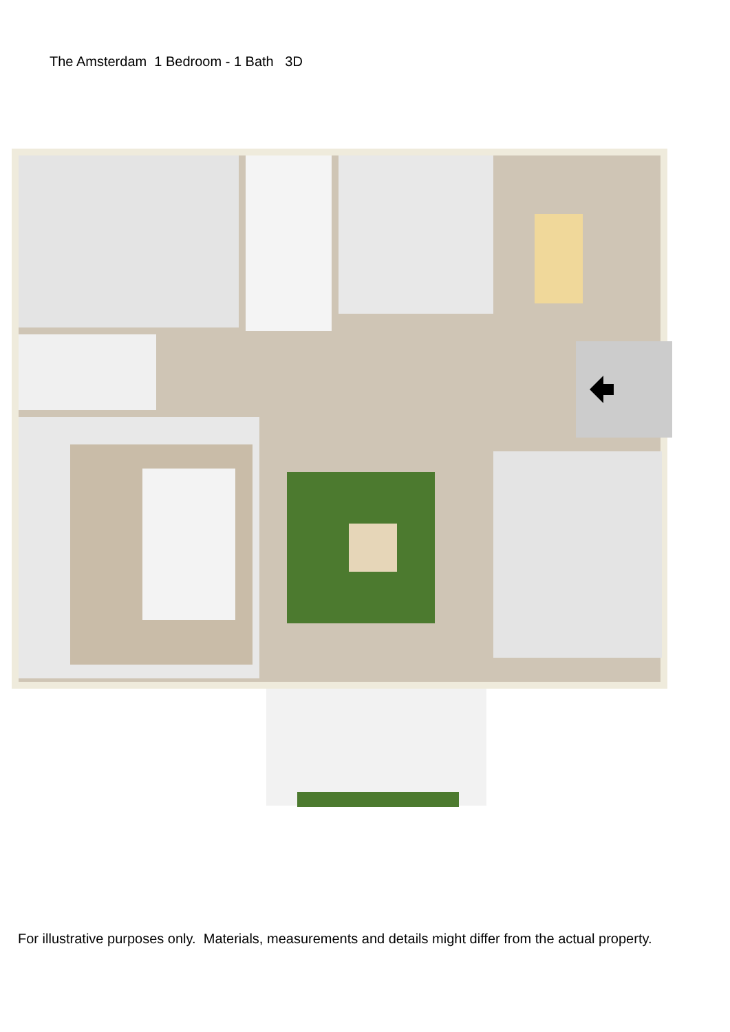The Amsterdam 1 Bedroom - 1 Bath 3D
For illustrative purposes only. Materials, measurements and details might differ from the actual property.